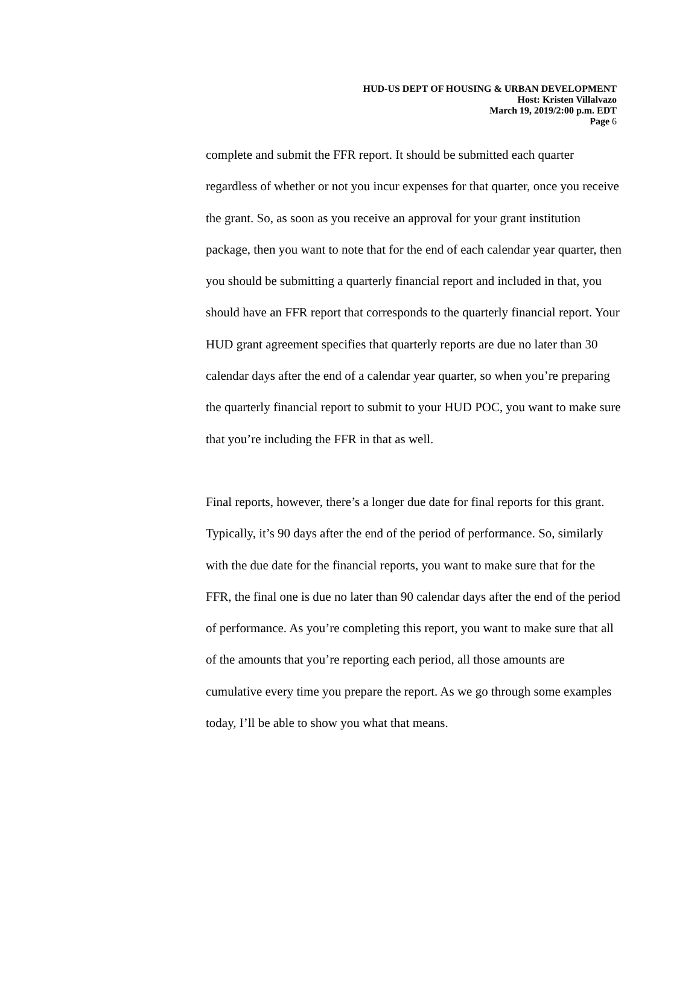HUD-US DEPT OF HOUSING & URBAN DEVELOPMENT
Host: Kristen Villalvazo
March 19, 2019/2:00 p.m. EDT
Page 6
complete and submit the FFR report. It should be submitted each quarter regardless of whether or not you incur expenses for that quarter, once you receive the grant. So, as soon as you receive an approval for your grant institution package, then you want to note that for the end of each calendar year quarter, then you should be submitting a quarterly financial report and included in that, you should have an FFR report that corresponds to the quarterly financial report. Your HUD grant agreement specifies that quarterly reports are due no later than 30 calendar days after the end of a calendar year quarter, so when you’re preparing the quarterly financial report to submit to your HUD POC, you want to make sure that you’re including the FFR in that as well.
Final reports, however, there’s a longer due date for final reports for this grant. Typically, it’s 90 days after the end of the period of performance. So, similarly with the due date for the financial reports, you want to make sure that for the FFR, the final one is due no later than 90 calendar days after the end of the period of performance. As you’re completing this report, you want to make sure that all of the amounts that you’re reporting each period, all those amounts are cumulative every time you prepare the report. As we go through some examples today, I’ll be able to show you what that means.